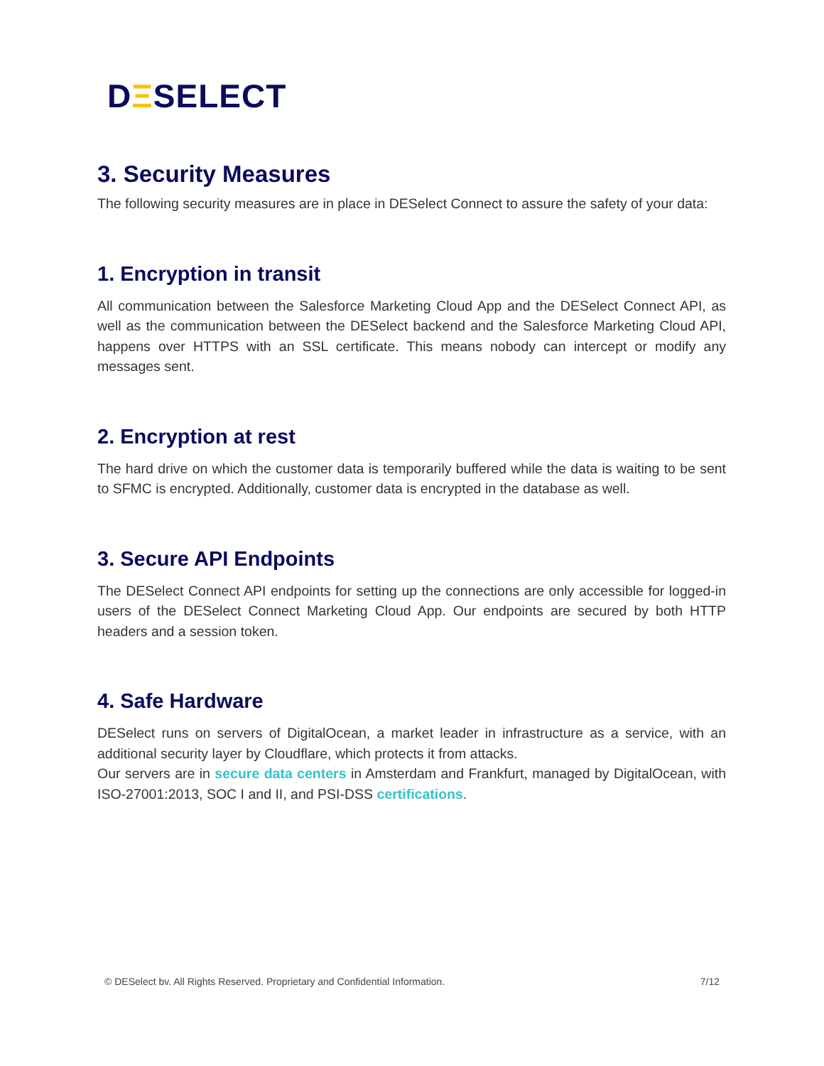DΞSELECT
3. Security Measures
The following security measures are in place in DESelect Connect to assure the safety of your data:
1. Encryption in transit
All communication between the Salesforce Marketing Cloud App and the DESelect Connect API, as well as the communication between the DESelect backend and the Salesforce Marketing Cloud API, happens over HTTPS with an SSL certificate. This means nobody can intercept or modify any messages sent.
2. Encryption at rest
The hard drive on which the customer data is temporarily buffered while the data is waiting to be sent to SFMC is encrypted. Additionally, customer data is encrypted in the database as well.
3. Secure API Endpoints
The DESelect Connect API endpoints for setting up the connections are only accessible for logged-in users of the DESelect Connect Marketing Cloud App. Our endpoints are secured by both HTTP headers and a session token.
4. Safe Hardware
DESelect runs on servers of DigitalOcean, a market leader in infrastructure as a service, with an additional security layer by Cloudflare, which protects it from attacks.
Our servers are in secure data centers in Amsterdam and Frankfurt, managed by DigitalOcean, with ISO-27001:2013, SOC I and II, and PSI-DSS certifications.
© DESelect bv. All Rights Reserved. Proprietary and Confidential Information. 7/12